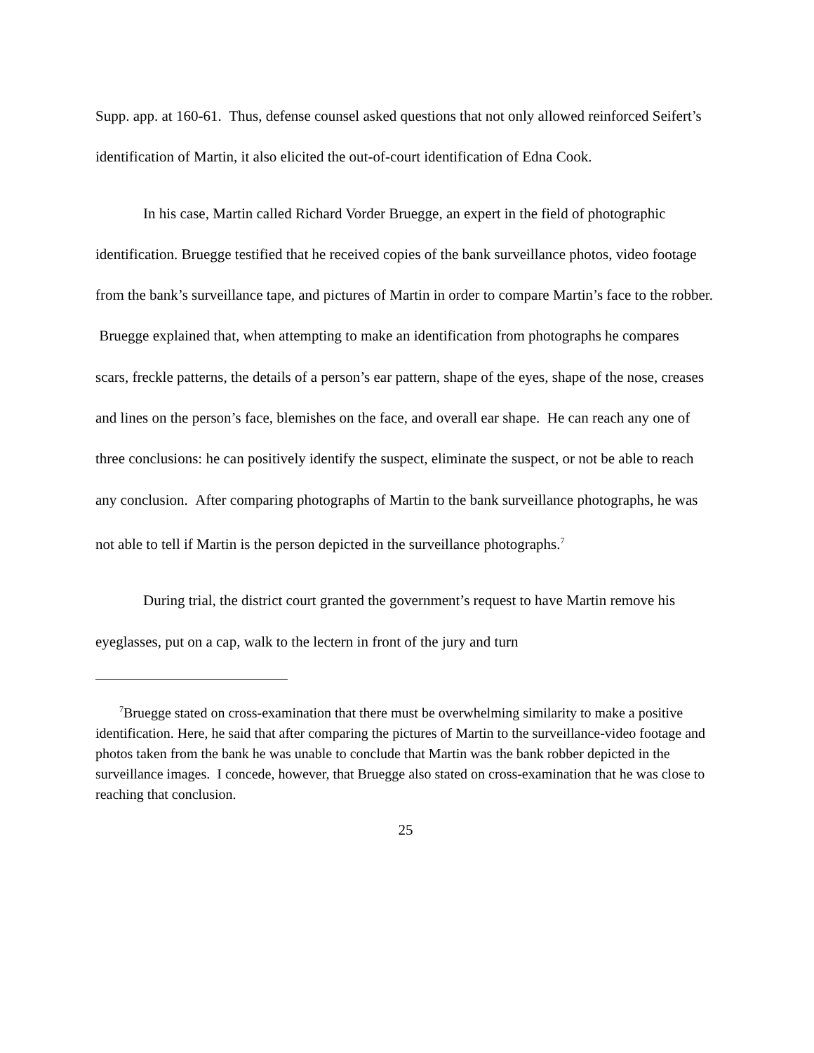Supp. app. at 160-61. Thus, defense counsel asked questions that not only allowed reinforced Seifert’s identification of Martin, it also elicited the out-of-court identification of Edna Cook.
In his case, Martin called Richard Vorder Bruegge, an expert in the field of photographic identification. Bruegge testified that he received copies of the bank surveillance photos, video footage from the bank’s surveillance tape, and pictures of Martin in order to compare Martin’s face to the robber. Bruegge explained that, when attempting to make an identification from photographs he compares scars, freckle patterns, the details of a person’s ear pattern, shape of the eyes, shape of the nose, creases and lines on the person’s face, blemishes on the face, and overall ear shape. He can reach any one of three conclusions: he can positively identify the suspect, eliminate the suspect, or not be able to reach any conclusion. After comparing photographs of Martin to the bank surveillance photographs, he was not able to tell if Martin is the person depicted in the surveillance photographs.<sup>7</sup>
During trial, the district court granted the government’s request to have Martin remove his eyeglasses, put on a cap, walk to the lectern in front of the jury and turn
<sup>7</sup> Bruegge stated on cross-examination that there must be overwhelming similarity to make a positive identification. Here, he said that after comparing the pictures of Martin to the surveillance-video footage and photos taken from the bank he was unable to conclude that Martin was the bank robber depicted in the surveillance images. I concede, however, that Bruegge also stated on cross-examination that he was close to reaching that conclusion.
25